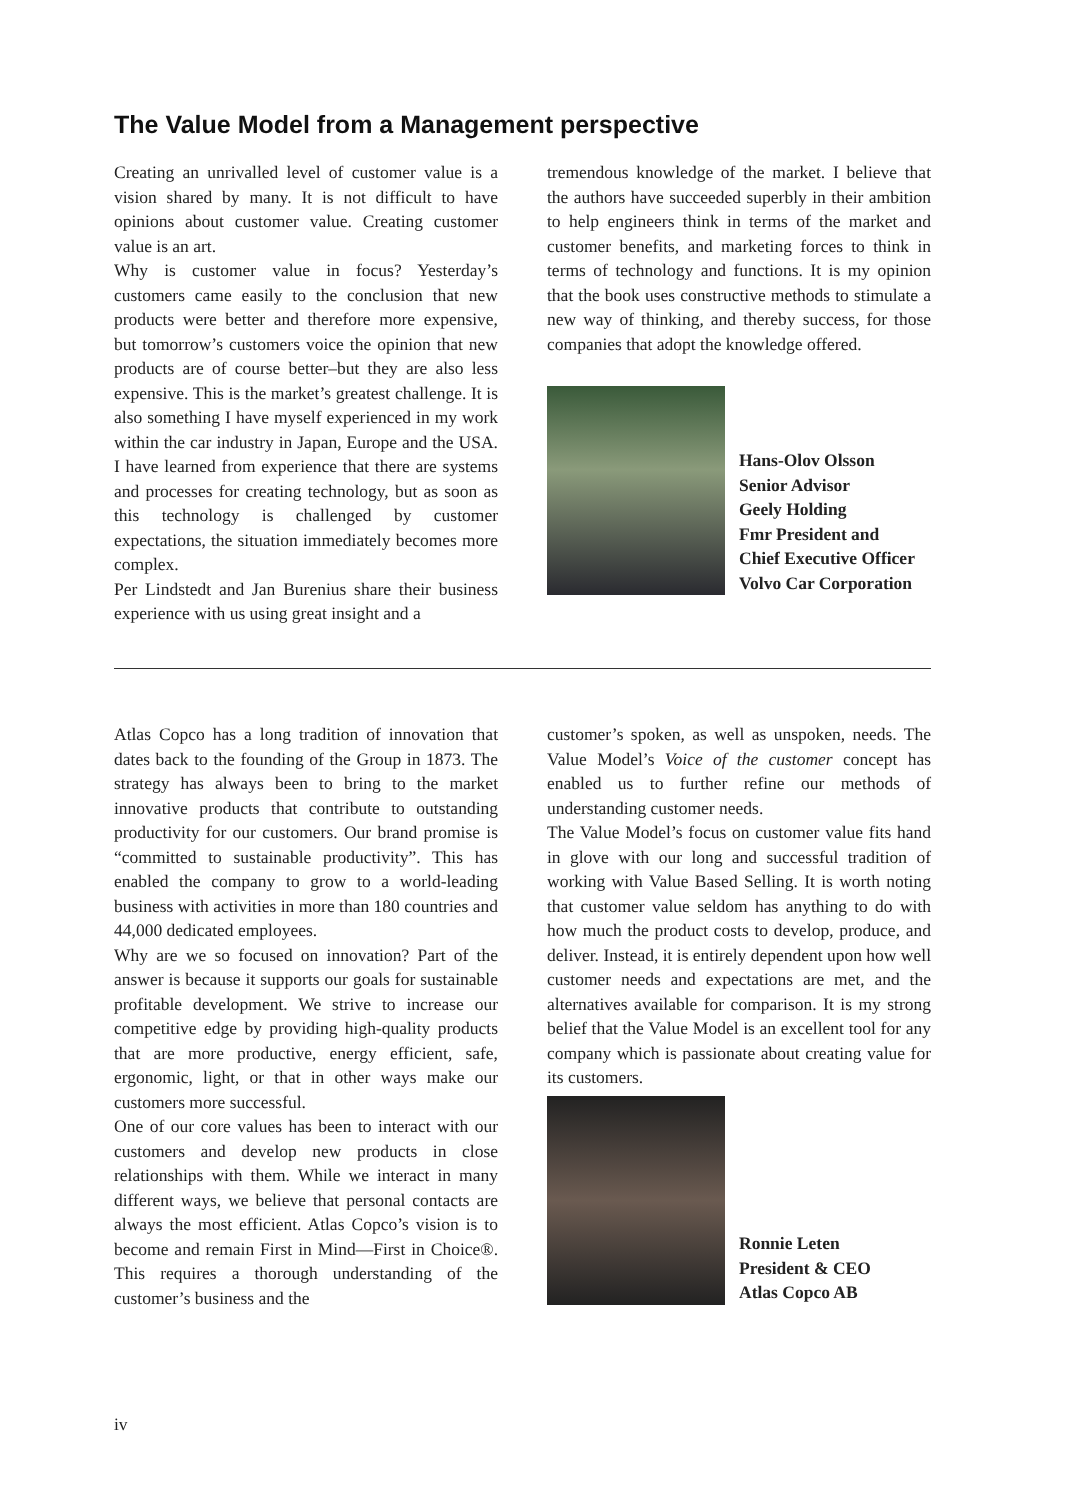The Value Model from a Management perspective
Creating an unrivalled level of customer value is a vision shared by many. It is not difficult to have opinions about customer value. Creating customer value is an art.
Why is customer value in focus? Yesterday’s customers came easily to the conclusion that new products were better and therefore more expensive, but tomorrow’s customers voice the opinion that new products are of course better–but they are also less expensive. This is the market’s greatest challenge. It is also something I have myself experienced in my work within the car industry in Japan, Europe and the USA. I have learned from experience that there are systems and processes for creating technology, but as soon as this technology is challenged by customer expectations, the situation immediately becomes more complex.
Per Lindstedt and Jan Burenius share their business experience with us using great insight and a
tremendous knowledge of the market. I believe that the authors have succeeded superbly in their ambition to help engineers think in terms of the market and customer benefits, and marketing forces to think in terms of technology and functions. It is my opinion that the book uses constructive methods to stimulate a new way of thinking, and thereby success, for those companies that adopt the knowledge offered.
Hans-Olov Olsson
Senior Advisor
Geely Holding
Fmr President and
Chief Executive Officer
Volvo Car Corporation
Atlas Copco has a long tradition of innovation that dates back to the founding of the Group in 1873. The strategy has always been to bring to the market innovative products that contribute to outstanding productivity for our customers. Our brand promise is “committed to sustainable productivity”. This has enabled the company to grow to a world-leading business with activities in more than 180 countries and 44,000 dedicated employees.
Why are we so focused on innovation? Part of the answer is because it supports our goals for sustainable profitable development. We strive to increase our competitive edge by providing high-quality products that are more productive, energy efficient, safe, ergonomic, light, or that in other ways make our customers more successful.
One of our core values has been to interact with our customers and develop new products in close relationships with them. While we interact in many different ways, we believe that personal contacts are always the most efficient. Atlas Copco’s vision is to become and remain First in Mind—First in Choice®. This requires a thorough understanding of the customer’s business and the
customer’s spoken, as well as unspoken, needs. The Value Model’s Voice of the customer concept has enabled us to further refine our methods of understanding customer needs.
The Value Model’s focus on customer value fits hand in glove with our long and successful tradition of working with Value Based Selling. It is worth noting that customer value seldom has anything to do with how much the product costs to develop, produce, and deliver. Instead, it is entirely dependent upon how well customer needs and expectations are met, and the alternatives available for comparison. It is my strong belief that the Value Model is an excellent tool for any company which is passionate about creating value for its customers.
Ronnie Leten
President & CEO
Atlas Copco AB
iv